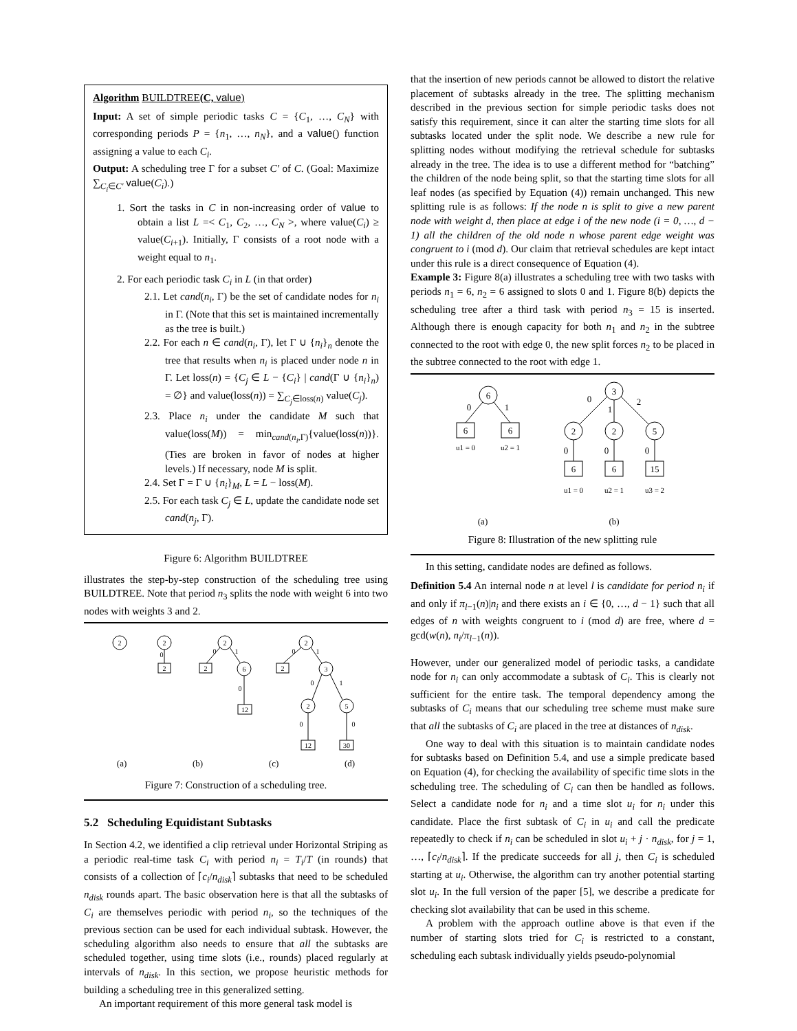Algorithm BUILDTREE(C, value)
Input: A set of simple periodic tasks C = {C<sub>1</sub>, …, C<sub>N</sub>} with corresponding periods P = {n<sub>1</sub>, …, n<sub>N</sub>}, and a value() function assigning a value to each C<sub>i</sub>.
Output: A scheduling tree Γ for a subset C′ of C. (Goal: Maximize ∑<sub>C<sub>i</sub>∈C′</sub> value(C<sub>i</sub>).)
1. Sort the tasks in C in non-increasing order of value to obtain a list L =< C<sub>1</sub>, C<sub>2</sub>, …, C<sub>N</sub> >, where value(C<sub>i</sub>) ≥ value(C<sub>i+1</sub>). Initially, Γ consists of a root node with a weight equal to n<sub>1</sub>.
2. For each periodic task C<sub>i</sub> in L (in that order)
2.1. Let cand(n<sub>i</sub>, Γ) be the set of candidate nodes for n<sub>i</sub> in Γ. (Note that this set is maintained incrementally as the tree is built.)
2.2. For each n ∈ cand(n<sub>i</sub>, Γ), let Γ ∪ {n<sub>i</sub>}<sub>n</sub> denote the tree that results when n<sub>i</sub> is placed under node n in Γ. Let loss(n) = {C<sub>j</sub> ∈ L − {C<sub>i</sub>} | cand(Γ ∪ {n<sub>i</sub>}<sub>n</sub>) = ∅} and value(loss(n)) = ∑<sub>C<sub>j</sub>∈loss(n)</sub> value(C<sub>j</sub>).
2.3. Place n<sub>i</sub> under the candidate M such that value(loss(M)) = min<sub>cand(n<sub>i</sub>,Γ)</sub>{value(loss(n))}. (Ties are broken in favor of nodes at higher levels.) If necessary, node M is split.
2.4. Set Γ = Γ ∪ {n<sub>i</sub>}<sub>M</sub>, L = L − loss(M).
2.5. For each task C<sub>j</sub> ∈ L, update the candidate node set cand(n<sub>j</sub>, Γ).
Figure 6: Algorithm BUILDTREE
illustrates the step-by-step construction of the scheduling tree using BUILDTREE. Note that period n<sub>3</sub> splits the node with weight 6 into two nodes with weights 3 and 2.
2
2
2
0
2
2
6
12
0
1
0
2
2
3
2
5
12
30
0
1
0
1
0
0
(a) (b) (c) (d)
Figure 7: Construction of a scheduling tree.
5.2 Scheduling Equidistant Subtasks
In Section 4.2, we identified a clip retrieval under Horizontal Striping as a periodic real-time task C<sub>i</sub> with period n<sub>i</sub> = T<sub>i</sub>/T (in rounds) that consists of a collection of ⌈c<sub>i</sub>/n<sub>disk</sub>⌉ subtasks that need to be scheduled n<sub>disk</sub> rounds apart. The basic observation here is that all the subtasks of C<sub>i</sub> are themselves periodic with period n<sub>i</sub>, so the techniques of the previous section can be used for each individual subtask. However, the scheduling algorithm also needs to ensure that all the subtasks are scheduled together, using time slots (i.e., rounds) placed regularly at intervals of n<sub>disk</sub>. In this section, we propose heuristic methods for building a scheduling tree in this generalized setting.
An important requirement of this more general task model is
that the insertion of new periods cannot be allowed to distort the relative placement of subtasks already in the tree. The splitting mechanism described in the previous section for simple periodic tasks does not satisfy this requirement, since it can alter the starting time slots for all subtasks located under the split node. We describe a new rule for splitting nodes without modifying the retrieval schedule for subtasks already in the tree. The idea is to use a different method for “batching” the children of the node being split, so that the starting time slots for all leaf nodes (as specified by Equation (4)) remain unchanged. This new splitting rule is as follows: If the node n is split to give a new parent node with weight d, then place at edge i of the new node (i = 0, …, d − 1) all the children of the old node n whose parent edge weight was congruent to i (mod d). Our claim that retrieval schedules are kept intact under this rule is a direct consequence of Equation (4).
Example 3: Figure 8(a) illustrates a scheduling tree with two tasks with periods n<sub>1</sub> = 6, n<sub>2</sub> = 6 assigned to slots 0 and 1. Figure 8(b) depicts the scheduling tree after a third task with period n<sub>3</sub> = 15 is inserted. Although there is enough capacity for both n<sub>1</sub> and n<sub>2</sub> in the subtree connected to the root with edge 0, the new split forces n<sub>2</sub> to be placed in the subtree connected to the root with edge 1.
6
6
6
0
1
u1 = 0
u2 = 1
3
2
2
5
6
6
15
0
1
2
0
0
0
u1 = 0
u2 = 1
u3 = 2
(a)
(b)
Figure 8: Illustration of the new splitting rule
In this setting, candidate nodes are defined as follows.
Definition 5.4 An internal node n at level l is candidate for period n<sub>i</sub> if and only if π<sub>l−1</sub>(n)|n<sub>i</sub> and there exists an i ∈ {0, …, d − 1} such that all edges of n with weights congruent to i (mod d) are free, where d = gcd(w(n), n<sub>i</sub>/π<sub>l−1</sub>(n)).
However, under our generalized model of periodic tasks, a candidate node for n<sub>i</sub> can only accommodate a subtask of C<sub>i</sub>. This is clearly not sufficient for the entire task. The temporal dependency among the subtasks of C<sub>i</sub> means that our scheduling tree scheme must make sure that all the subtasks of C<sub>i</sub> are placed in the tree at distances of n<sub>disk</sub>.
One way to deal with this situation is to maintain candidate nodes for subtasks based on Definition 5.4, and use a simple predicate based on Equation (4), for checking the availability of specific time slots in the scheduling tree. The scheduling of C<sub>i</sub> can then be handled as follows. Select a candidate node for n<sub>i</sub> and a time slot u<sub>i</sub> for n<sub>i</sub> under this candidate. Place the first subtask of C<sub>i</sub> in u<sub>i</sub> and call the predicate repeatedly to check if n<sub>i</sub> can be scheduled in slot u<sub>i</sub> + j · n<sub>disk</sub>, for j = 1, …, ⌈c<sub>i</sub>/n<sub>disk</sub>⌉. If the predicate succeeds for all j, then C<sub>i</sub> is scheduled starting at u<sub>i</sub>. Otherwise, the algorithm can try another potential starting slot u<sub>i</sub>. In the full version of the paper [5], we describe a predicate for checking slot availability that can be used in this scheme.
A problem with the approach outline above is that even if the number of starting slots tried for C<sub>i</sub> is restricted to a constant, scheduling each subtask individually yields pseudo-polynomial